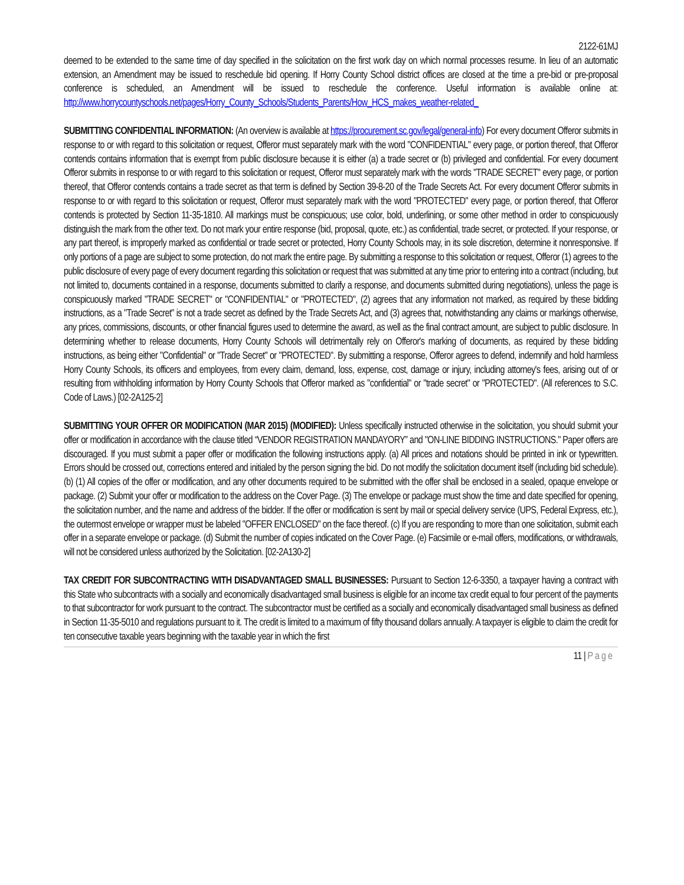2122-61MJ
deemed to be extended to the same time of day specified in the solicitation on the first work day on which normal processes resume. In lieu of an automatic extension, an Amendment may be issued to reschedule bid opening. If Horry County School district offices are closed at the time a pre-bid or pre-proposal conference is scheduled, an Amendment will be issued to reschedule the conference. Useful information is available online at: http://www.horrycountyschools.net/pages/Horry_County_Schools/Students_Parents/How_HCS_makes_weather-related_
SUBMITTING CONFIDENTIAL INFORMATION: (An overview is available at https://procurement.sc.gov/legal/general-info) For every document Offeror submits in response to or with regard to this solicitation or request, Offeror must separately mark with the word "CONFIDENTIAL" every page, or portion thereof, that Offeror contends contains information that is exempt from public disclosure because it is either (a) a trade secret or (b) privileged and confidential. For every document Offeror submits in response to or with regard to this solicitation or request, Offeror must separately mark with the words "TRADE SECRET" every page, or portion thereof, that Offeror contends contains a trade secret as that term is defined by Section 39-8-20 of the Trade Secrets Act. For every document Offeror submits in response to or with regard to this solicitation or request, Offeror must separately mark with the word "PROTECTED" every page, or portion thereof, that Offeror contends is protected by Section 11-35-1810. All markings must be conspicuous; use color, bold, underlining, or some other method in order to conspicuously distinguish the mark from the other text. Do not mark your entire response (bid, proposal, quote, etc.) as confidential, trade secret, or protected. If your response, or any part thereof, is improperly marked as confidential or trade secret or protected, Horry County Schools may, in its sole discretion, determine it nonresponsive. If only portions of a page are subject to some protection, do not mark the entire page. By submitting a response to this solicitation or request, Offeror (1) agrees to the public disclosure of every page of every document regarding this solicitation or request that was submitted at any time prior to entering into a contract (including, but not limited to, documents contained in a response, documents submitted to clarify a response, and documents submitted during negotiations), unless the page is conspicuously marked "TRADE SECRET" or "CONFIDENTIAL" or "PROTECTED", (2) agrees that any information not marked, as required by these bidding instructions, as a "Trade Secret" is not a trade secret as defined by the Trade Secrets Act, and (3) agrees that, notwithstanding any claims or markings otherwise, any prices, commissions, discounts, or other financial figures used to determine the award, as well as the final contract amount, are subject to public disclosure. In determining whether to release documents, Horry County Schools will detrimentally rely on Offeror's marking of documents, as required by these bidding instructions, as being either "Confidential" or "Trade Secret" or "PROTECTED". By submitting a response, Offeror agrees to defend, indemnify and hold harmless Horry County Schools, its officers and employees, from every claim, demand, loss, expense, cost, damage or injury, including attorney's fees, arising out of or resulting from withholding information by Horry County Schools that Offeror marked as "confidential" or "trade secret" or "PROTECTED". (All references to S.C. Code of Laws.) [02-2A125-2]
SUBMITTING YOUR OFFER OR MODIFICATION (MAR 2015) (MODIFIED): Unless specifically instructed otherwise in the solicitation, you should submit your offer or modification in accordance with the clause titled “VENDOR REGISTRATION MANDAYORY” and "ON-LINE BIDDING INSTRUCTIONS." Paper offers are discouraged. If you must submit a paper offer or modification the following instructions apply. (a) All prices and notations should be printed in ink or typewritten. Errors should be crossed out, corrections entered and initialed by the person signing the bid. Do not modify the solicitation document itself (including bid schedule). (b) (1) All copies of the offer or modification, and any other documents required to be submitted with the offer shall be enclosed in a sealed, opaque envelope or package. (2) Submit your offer or modification to the address on the Cover Page. (3) The envelope or package must show the time and date specified for opening, the solicitation number, and the name and address of the bidder. If the offer or modification is sent by mail or special delivery service (UPS, Federal Express, etc.), the outermost envelope or wrapper must be labeled "OFFER ENCLOSED" on the face thereof. (c) If you are responding to more than one solicitation, submit each offer in a separate envelope or package. (d) Submit the number of copies indicated on the Cover Page. (e) Facsimile or e-mail offers, modifications, or withdrawals, will not be considered unless authorized by the Solicitation. [02-2A130-2]
TAX CREDIT FOR SUBCONTRACTING WITH DISADVANTAGED SMALL BUSINESSES: Pursuant to Section 12-6-3350, a taxpayer having a contract with this State who subcontracts with a socially and economically disadvantaged small business is eligible for an income tax credit equal to four percent of the payments to that subcontractor for work pursuant to the contract. The subcontractor must be certified as a socially and economically disadvantaged small business as defined in Section 11-35-5010 and regulations pursuant to it. The credit is limited to a maximum of fifty thousand dollars annually. A taxpayer is eligible to claim the credit for ten consecutive taxable years beginning with the taxable year in which the first
11 | Page